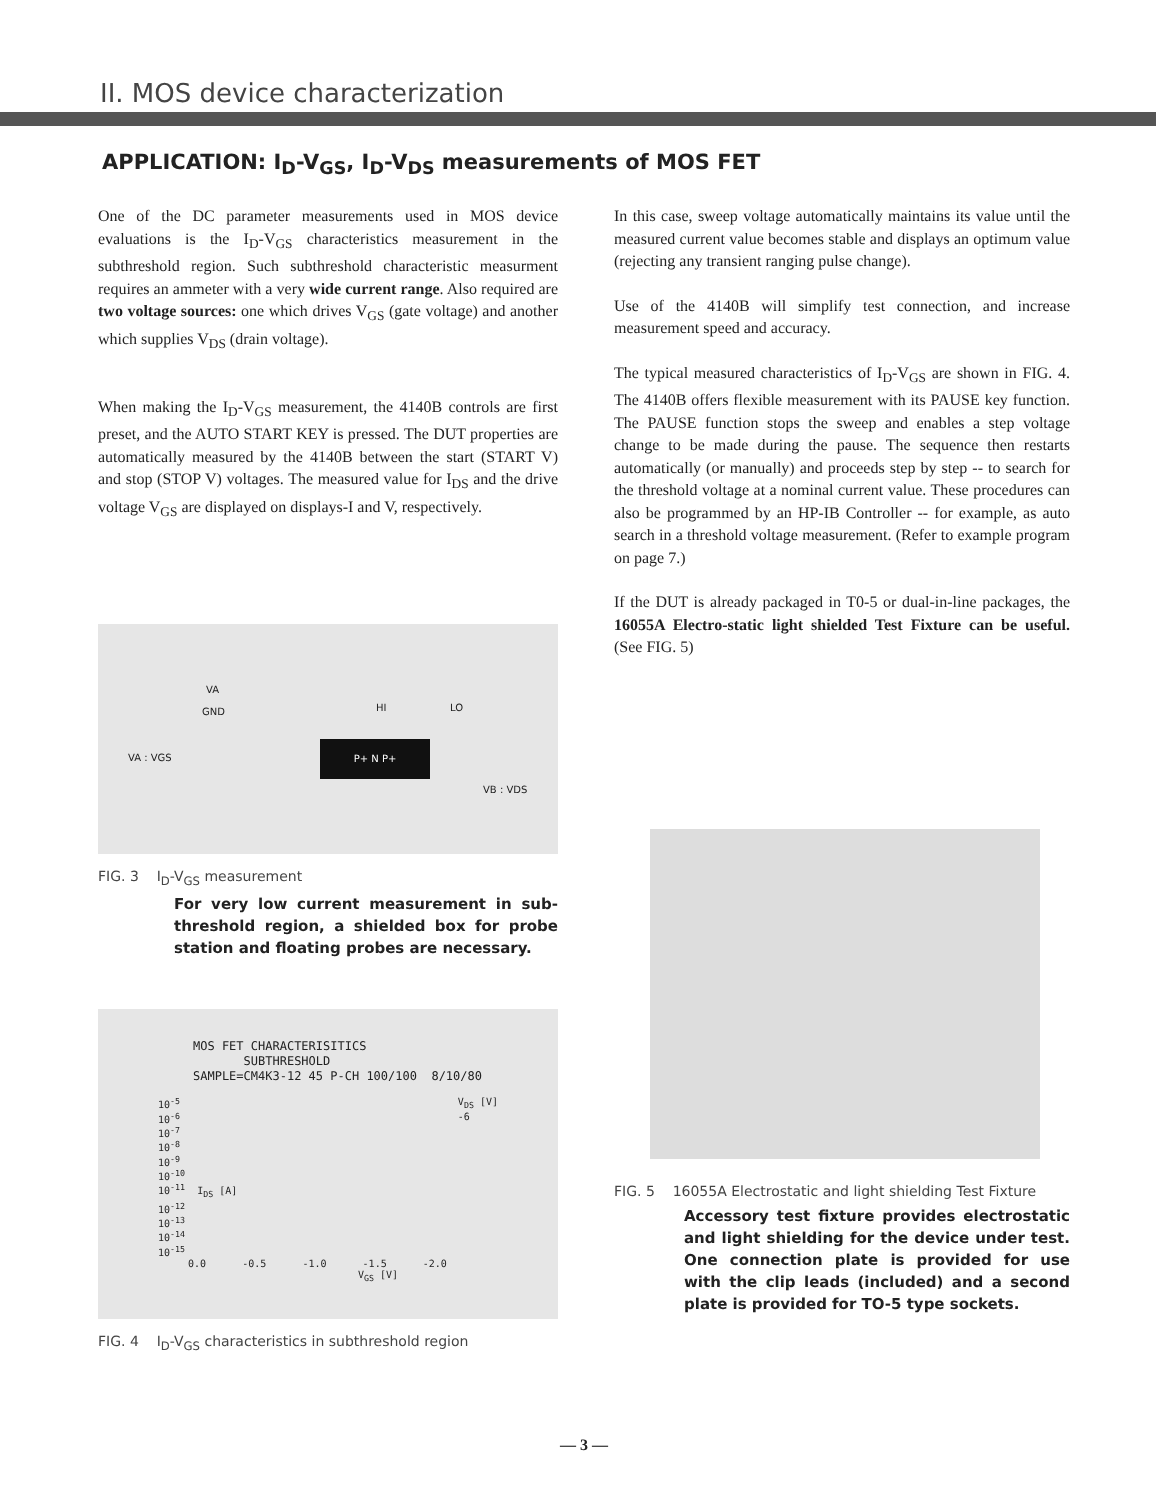II. MOS device characterization
APPLICATION: I<sub>D</sub>-V<sub>GS</sub>, I<sub>D</sub>-V<sub>DS</sub> measurements of MOS FET
One of the DC parameter measurements used in MOS device evaluations is the I<sub>D</sub>-V<sub>GS</sub> characteristics measurement in the subthreshold region. Such subthreshold characteristic measurment requires an ammeter with a very wide current range. Also required are two voltage sources: one which drives V<sub>GS</sub> (gate voltage) and another which supplies V<sub>DS</sub> (drain voltage).
When making the I<sub>D</sub>-V<sub>GS</sub> measurement, the 4140B controls are first preset, and the AUTO START KEY is pressed. The DUT properties are automatically measured by the 4140B between the start (START V) and stop (STOP V) voltages. The measured value for I<sub>DS</sub> and the drive voltage V<sub>GS</sub> are displayed on displays-I and V, respectively.
VA
GND HI LO
VA : VGS
P+ N P+
VB : VDS
FIG. 3 I<sub>D</sub>-V<sub>GS</sub> measurement
For very low current measurement in sub-threshold region, a shielded box for probe station and floating probes are necessary.
MOS FET CHARACTERISITICS
SUBTHRESHOLD
SAMPLE=CM4K3-12 45 P-CH 100/100 8/10/80
V<sub>DS</sub> [V]
-6 10<sup>-5</sup>
10<sup>-6</sup>
10<sup>-7</sup>
10<sup>-8</sup>
10<sup>-9</sup>
10<sup>-10</sup>
10<sup>-11</sup> I<sub>DS</sub> [A]
10<sup>-12</sup>
10<sup>-13</sup>
10<sup>-14</sup>
10<sup>-15</sup>
0.0 -0.5 -1.0 -1.5 -2.0
V<sub>GS</sub> [V]
FIG. 4 I<sub>D</sub>-V<sub>GS</sub> characteristics in subthreshold region
In this case, sweep voltage automatically maintains its value until the measured current value becomes stable and displays an optimum value (rejecting any transient ranging pulse change).
Use of the 4140B will simplify test connection, and increase measurement speed and accuracy.
The typical measured characteristics of I<sub>D</sub>-V<sub>GS</sub> are shown in FIG. 4. The 4140B offers flexible measurement with its PAUSE key function. The PAUSE function stops the sweep and enables a step voltage change to be made during the pause. The sequence then restarts automatically (or manually) and proceeds step by step -- to search for the threshold voltage at a nominal current value. These procedures can also be programmed by an HP-IB Controller -- for example, as auto search in a threshold voltage measurement. (Refer to example program on page 7.)
If the DUT is already packaged in T0-5 or dual-in-line packages, the 16055A Electro-static light shielded Test Fixture can be useful. (See FIG. 5)
FIG. 5 16055A Electrostatic and light shielding Test Fixture
Accessory test fixture provides electrostatic and light shielding for the device under test. One connection plate is provided for use with the clip leads (included) and a second plate is provided for TO-5 type sockets.
— 3 —